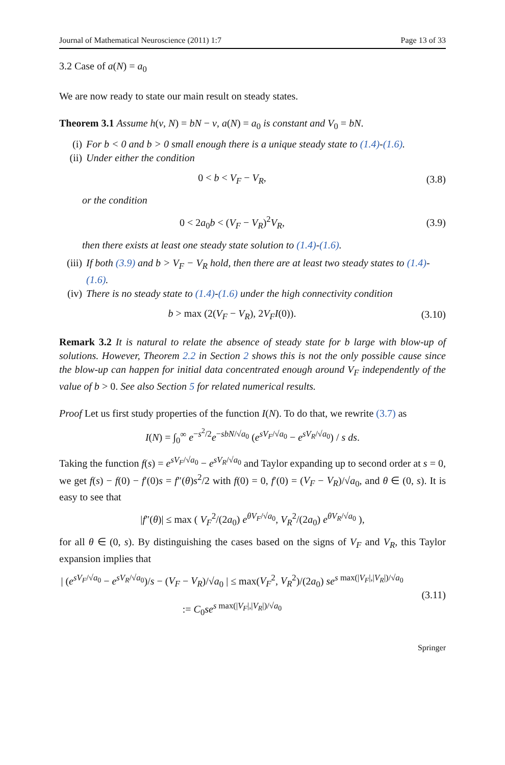Journal of Mathematical Neuroscience (2011) 1:7 Page 13 of 33
3.2 Case of a(N) = a<sub>0</sub>
We are now ready to state our main result on steady states.
Theorem 3.1 Assume h(v, N) = bN − v, a(N) = a<sub>0</sub> is constant and V<sub>0</sub> = bN.
(i) For b < 0 and b > 0 small enough there is a unique steady state to (1.4)-(1.6).
(ii) Under either the condition
0 < b < V<sub>F</sub> − V<sub>R</sub>, (3.8)
or the condition
0 < 2a<sub>0</sub>b < (V<sub>F</sub> − V<sub>R</sub>)<sup>2</sup>V<sub>R</sub>, (3.9)
then there exists at least one steady state solution to (1.4)-(1.6).
(iii) If both (3.9) and b > V<sub>F</sub> − V<sub>R</sub> hold, then there are at least two steady states to (1.4)-(1.6).
(iv) There is no steady state to (1.4)-(1.6) under the high connectivity condition
b > max (2(V<sub>F</sub> − V<sub>R</sub>), 2V<sub>F</sub>I(0)). (3.10)
Remark 3.2 It is natural to relate the absence of steady state for b large with blow-up of solutions. However, Theorem 2.2 in Section 2 shows this is not the only possible cause since the blow-up can happen for initial data concentrated enough around V<sub>F</sub> independently of the value of b > 0. See also Section 5 for related numerical results.
Proof Let us first study properties of the function I(N). To do that, we rewrite (3.7) as
I(N) = ∫<sub>0</sub><sup>∞</sup> e<sup>−s<sup>2</sup>/2</sup>e<sup>−sbN/√a<sub>0</sub></sup> (e<sup>sV<sub>F</sub>/√a<sub>0</sub></sup> − e<sup>sV<sub>R</sub>/√a<sub>0</sub></sup>) / s ds.
Taking the function f(s) = e<sup>sV<sub>F</sub>/√a<sub>0</sub></sup> − e<sup>sV<sub>R</sub>/√a<sub>0</sub></sup> and Taylor expanding up to second order at s = 0, we get f(s) − f(0) − f′(0)s = f″(θ)s<sup>2</sup>/2 with f(0) = 0, f′(0) = (V<sub>F</sub> − V<sub>R</sub>)/√a<sub>0</sub>, and θ ∈ (0, s). It is easy to see that
|f″(θ)| ≤ max ( V<sub>F</sub><sup>2</sup>/(2a<sub>0</sub>) e<sup>θV<sub>F</sub>/√a<sub>0</sub></sup>, V<sub>R</sub><sup>2</sup>/(2a<sub>0</sub>) e<sup>θV<sub>R</sub>/√a<sub>0</sub></sup> ),
for all θ ∈ (0, s). By distinguishing the cases based on the signs of V<sub>F</sub> and V<sub>R</sub>, this Taylor expansion implies that
| (e<sup>sV<sub>F</sub>/√a<sub>0</sub></sup> − e<sup>sV<sub>R</sub>/√a<sub>0</sub></sup>)/s − (V<sub>F</sub> − V<sub>R</sub>)/√a<sub>0</sub> | ≤ max(V<sub>F</sub><sup>2</sup>, V<sub>R</sub><sup>2</sup>)/(2a<sub>0</sub>) se<sup>s max(|V<sub>F</sub>|,|V<sub>R</sub>|)/√a<sub>0</sub></sup>
:= C<sub>0</sub>se<sup>s max(|V<sub>F</sub>|,|V<sub>R</sub>|)/√a<sub>0</sub></sup> (3.11)
Springer